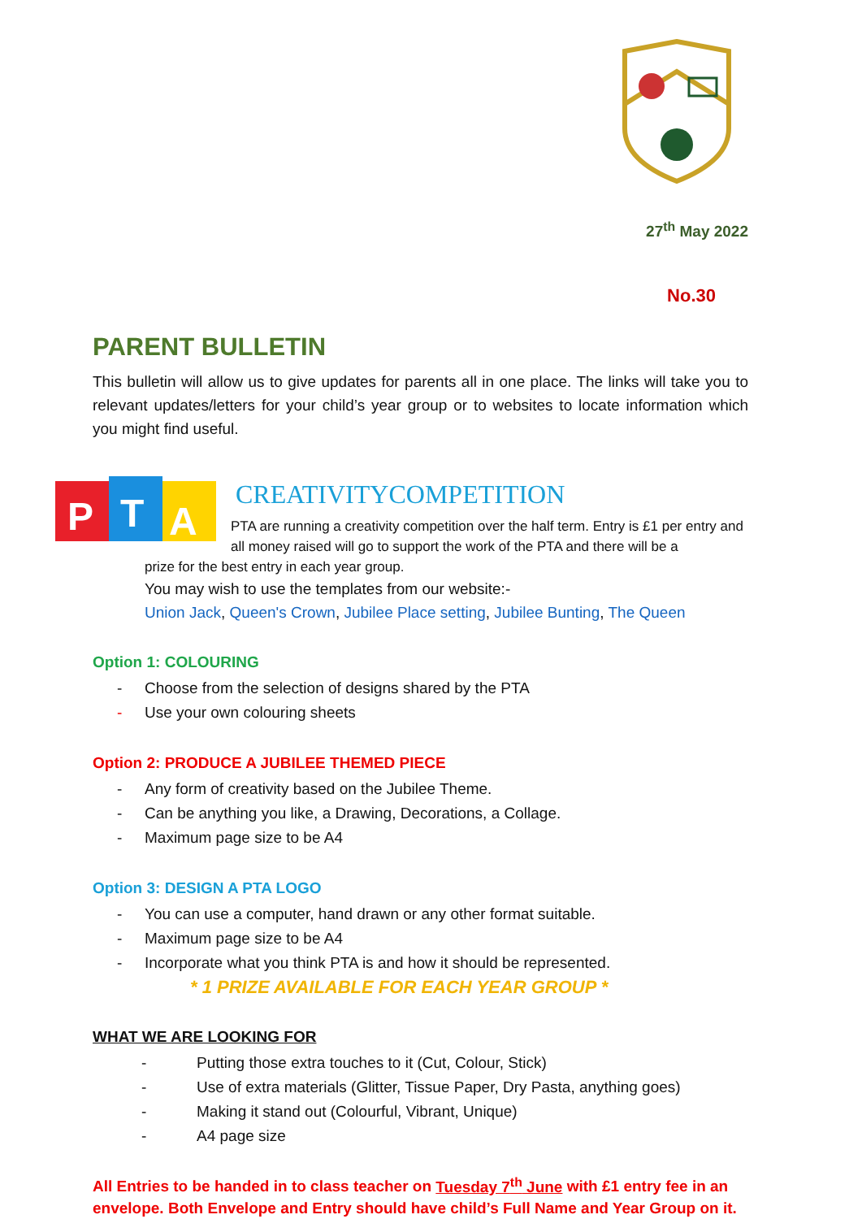27<sup>th</sup> May 2022
No.30
PARENT BULLETIN
This bulletin will allow us to give updates for parents all in one place. The links will take you to relevant updates/letters for your child’s year group or to websites to locate information which you might find useful.
P
T
A
CREATIVITYCOMPETITION
PTA are running a creativity competition over the half term. Entry is £1 per entry and all money raised will go to support the work of the PTA and there will be a
prize for the best entry in each year group.
You may wish to use the templates from our website:-
Union Jack, Queen's Crown, Jubilee Place setting, Jubilee Bunting, The Queen
Option 1: COLOURING
- Choose from the selection of designs shared by the PTA
- Use your own colouring sheets
Option 2: PRODUCE A JUBILEE THEMED PIECE
- Any form of creativity based on the Jubilee Theme.
- Can be anything you like, a Drawing, Decorations, a Collage.
- Maximum page size to be A4
Option 3: DESIGN A PTA LOGO
- You can use a computer, hand drawn or any other format suitable.
- Maximum page size to be A4
- Incorporate what you think PTA is and how it should be represented.
* 1 PRIZE AVAILABLE FOR EACH YEAR GROUP *
WHAT WE ARE LOOKING FOR
- Putting those extra touches to it (Cut, Colour, Stick)
- Use of extra materials (Glitter, Tissue Paper, Dry Pasta, anything goes)
- Making it stand out (Colourful, Vibrant, Unique)
- A4 page size
All Entries to be handed in to class teacher on Tuesday 7<sup>th</sup> June with £1 entry fee in an envelope. Both Envelope and Entry should have child’s Full Name and Year Group on it.